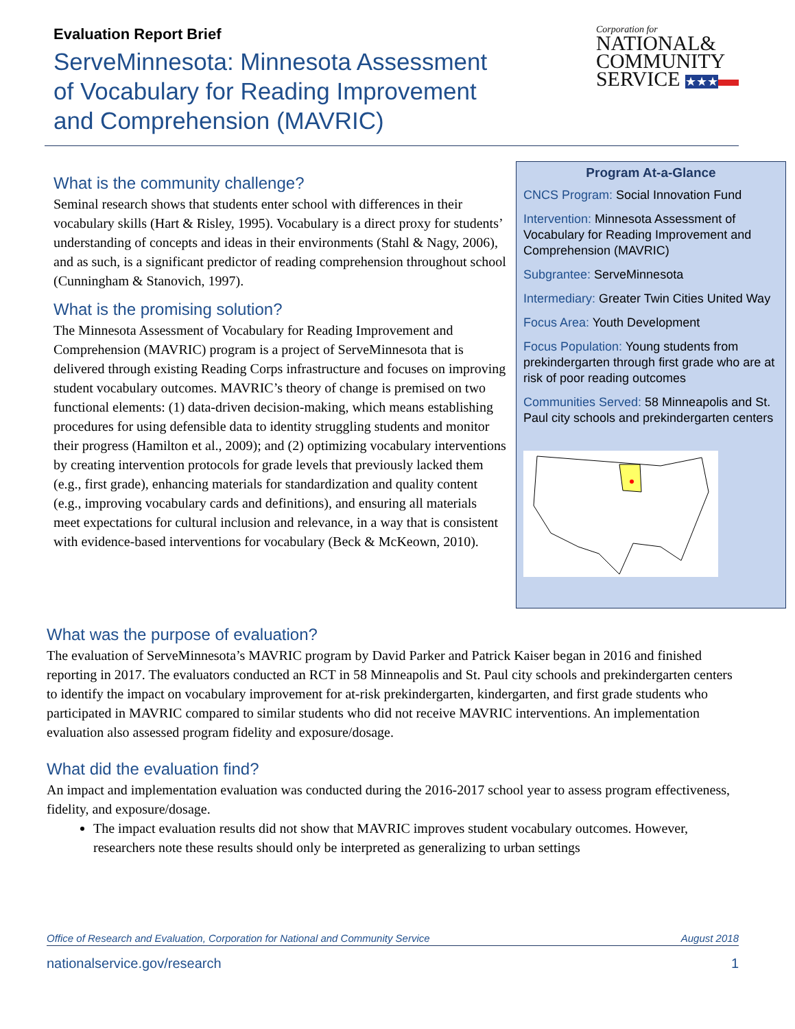Evaluation Report Brief
ServeMinnesota: Minnesota Assessment
of Vocabulary for Reading Improvement
and Comprehension (MAVRIC)
Corporation for
NATIONAL&
COMMUNITY
SERVICE ★★★▬
What is the community challenge?
Seminal research shows that students enter school with differences in their vocabulary skills (Hart & Risley, 1995). Vocabulary is a direct proxy for students’ understanding of concepts and ideas in their environments (Stahl & Nagy, 2006), and as such, is a significant predictor of reading comprehension throughout school (Cunningham & Stanovich, 1997).
What is the promising solution?
The Minnesota Assessment of Vocabulary for Reading Improvement and Comprehension (MAVRIC) program is a project of ServeMinnesota that is delivered through existing Reading Corps infrastructure and focuses on improving student vocabulary outcomes. MAVRIC’s theory of change is premised on two functional elements: (1) data-driven decision-making, which means establishing procedures for using defensible data to identity struggling students and monitor their progress (Hamilton et al., 2009); and (2) optimizing vocabulary interventions by creating intervention protocols for grade levels that previously lacked them (e.g., first grade), enhancing materials for standardization and quality content (e.g., improving vocabulary cards and definitions), and ensuring all materials meet expectations for cultural inclusion and relevance, in a way that is consistent with evidence-based interventions for vocabulary (Beck & McKeown, 2010).
Program At-a-Glance
CNCS Program: Social Innovation Fund
Intervention: Minnesota Assessment of Vocabulary for Reading Improvement and Comprehension (MAVRIC)
Subgrantee: ServeMinnesota
Intermediary: Greater Twin Cities United Way
Focus Area: Youth Development
Focus Population: Young students from prekindergarten through first grade who are at risk of poor reading outcomes
Communities Served: 58 Minneapolis and St. Paul city schools and prekindergarten centers
What was the purpose of evaluation?
The evaluation of ServeMinnesota’s MAVRIC program by David Parker and Patrick Kaiser began in 2016 and finished reporting in 2017. The evaluators conducted an RCT in 58 Minneapolis and St. Paul city schools and prekindergarten centers to identify the impact on vocabulary improvement for at-risk prekindergarten, kindergarten, and first grade students who participated in MAVRIC compared to similar students who did not receive MAVRIC interventions. An implementation evaluation also assessed program fidelity and exposure/dosage.
What did the evaluation find?
An impact and implementation evaluation was conducted during the 2016-2017 school year to assess program effectiveness, fidelity, and exposure/dosage.
The impact evaluation results did not show that MAVRIC improves student vocabulary outcomes. However, researchers note these results should only be interpreted as generalizing to urban settings
Office of Research and Evaluation, Corporation for National and Community Service August 2018
nationalservice.gov/research 1